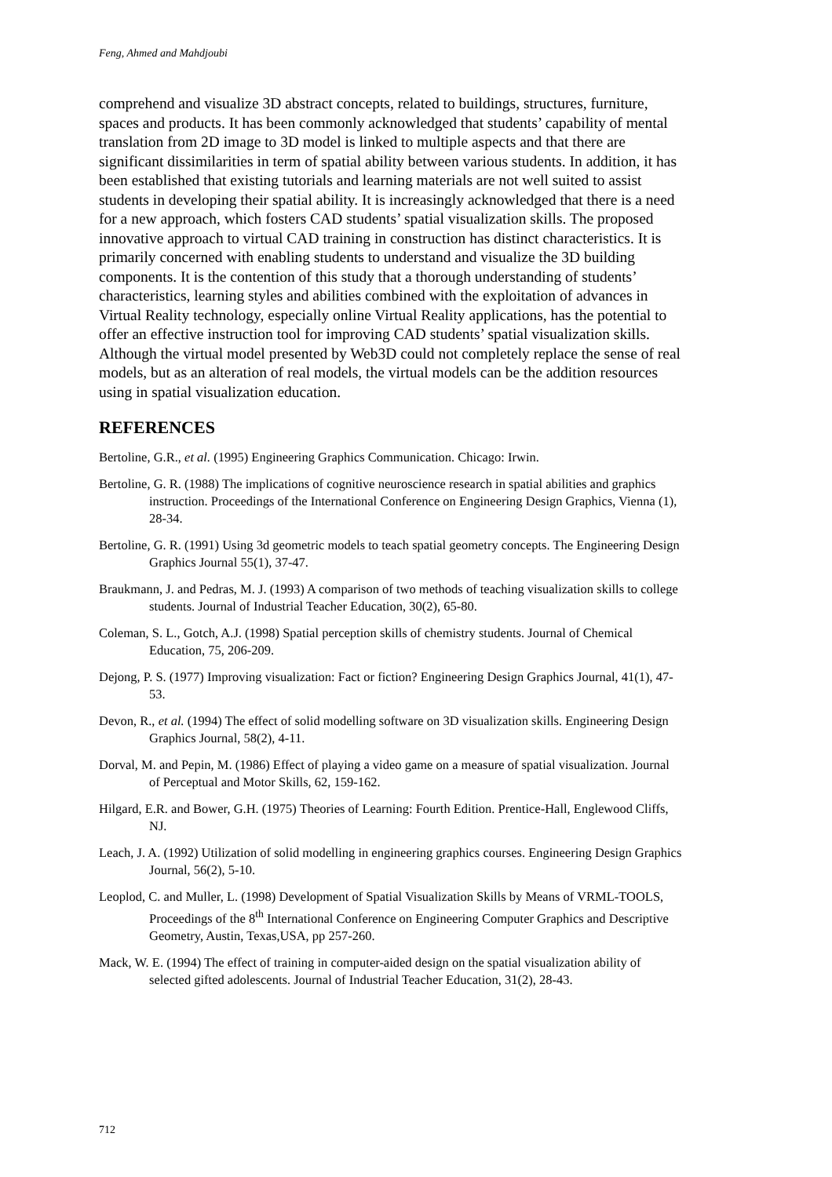Feng, Ahmed and Mahdjoubi
comprehend and visualize 3D abstract concepts, related to buildings, structures, furniture, spaces and products. It has been commonly acknowledged that students’ capability of mental translation from 2D image to 3D model is linked to multiple aspects and that there are significant dissimilarities in term of spatial ability between various students. In addition, it has been established that existing tutorials and learning materials are not well suited to assist students in developing their spatial ability. It is increasingly acknowledged that there is a need for a new approach, which fosters CAD students’ spatial visualization skills. The proposed innovative approach to virtual CAD training in construction has distinct characteristics. It is primarily concerned with enabling students to understand and visualize the 3D building components. It is the contention of this study that a thorough understanding of students’ characteristics, learning styles and abilities combined with the exploitation of advances in Virtual Reality technology, especially online Virtual Reality applications, has the potential to offer an effective instruction tool for improving CAD students’ spatial visualization skills. Although the virtual model presented by Web3D could not completely replace the sense of real models, but as an alteration of real models, the virtual models can be the addition resources using in spatial visualization education.
REFERENCES
Bertoline, G.R., et al. (1995) Engineering Graphics Communication. Chicago: Irwin.
Bertoline, G. R. (1988) The implications of cognitive neuroscience research in spatial abilities and graphics instruction. Proceedings of the International Conference on Engineering Design Graphics, Vienna (1), 28-34.
Bertoline, G. R. (1991) Using 3d geometric models to teach spatial geometry concepts. The Engineering Design Graphics Journal 55(1), 37-47.
Braukmann, J. and Pedras, M. J. (1993) A comparison of two methods of teaching visualization skills to college students. Journal of Industrial Teacher Education, 30(2), 65-80.
Coleman, S. L., Gotch, A.J. (1998) Spatial perception skills of chemistry students. Journal of Chemical Education, 75, 206-209.
Dejong, P. S. (1977) Improving visualization: Fact or fiction? Engineering Design Graphics Journal, 41(1), 47-53.
Devon, R., et al. (1994) The effect of solid modelling software on 3D visualization skills. Engineering Design Graphics Journal, 58(2), 4-11.
Dorval, M. and Pepin, M. (1986) Effect of playing a video game on a measure of spatial visualization. Journal of Perceptual and Motor Skills, 62, 159-162.
Hilgard, E.R. and Bower, G.H. (1975) Theories of Learning: Fourth Edition. Prentice-Hall, Englewood Cliffs, NJ.
Leach, J. A. (1992) Utilization of solid modelling in engineering graphics courses. Engineering Design Graphics Journal, 56(2), 5-10.
Leoplod, C. and Muller, L. (1998) Development of Spatial Visualization Skills by Means of VRML-TOOLS, Proceedings of the 8<sup>th</sup> International Conference on Engineering Computer Graphics and Descriptive Geometry, Austin, Texas,USA, pp 257-260.
Mack, W. E. (1994) The effect of training in computer-aided design on the spatial visualization ability of selected gifted adolescents. Journal of Industrial Teacher Education, 31(2), 28-43.
712